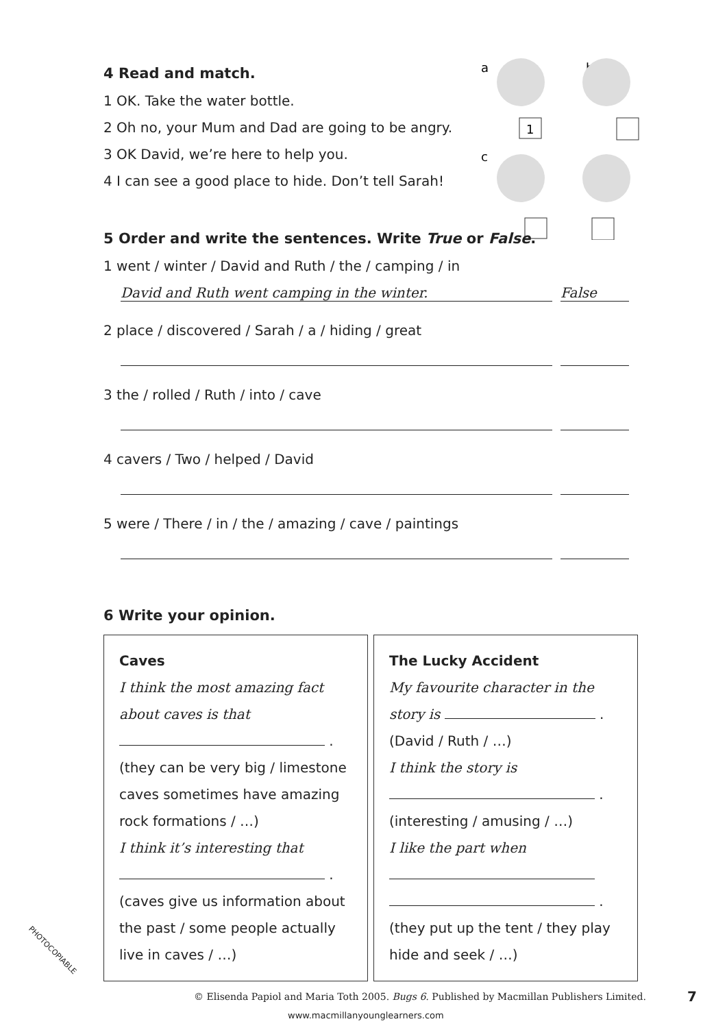a
b
c
1
4 Read and match.
1 OK. Take the water bottle.
2 Oh no, your Mum and Dad are going to be angry.
3 OK David, we’re here to help you.
4 I can see a good place to hide. Don’t tell Sarah!
5 Order and write the sentences. Write True or False.
1 went / winter / David and Ruth / the / camping / in
David and Ruth went camping in the winter. False
2 place / discovered / Sarah / a / hiding / great
3 the / rolled / Ruth / into / cave
4 cavers / Two / helped / David
5 were / There / in / the / amazing / cave / paintings
6 Write your opinion.
Caves
I think the most amazing fact about caves is that
.
(they can be very big / limestone caves sometimes have amazing rock formations / …)
I think it’s interesting that
.
(caves give us information about the past / some people actually live in caves / …)
The Lucky Accident
My favourite character in the story is .
(David / Ruth / …)
I think the story is
.
(interesting / amusing / …)
I like the part when
.
(they put up the tent / they play hide and seek / …)
PHOTOCOPIABLE
© Elisenda Papiol and Maria Toth 2005. Bugs 6. Published by Macmillan Publishers Limited.
7
www.macmillanyounglearners.com